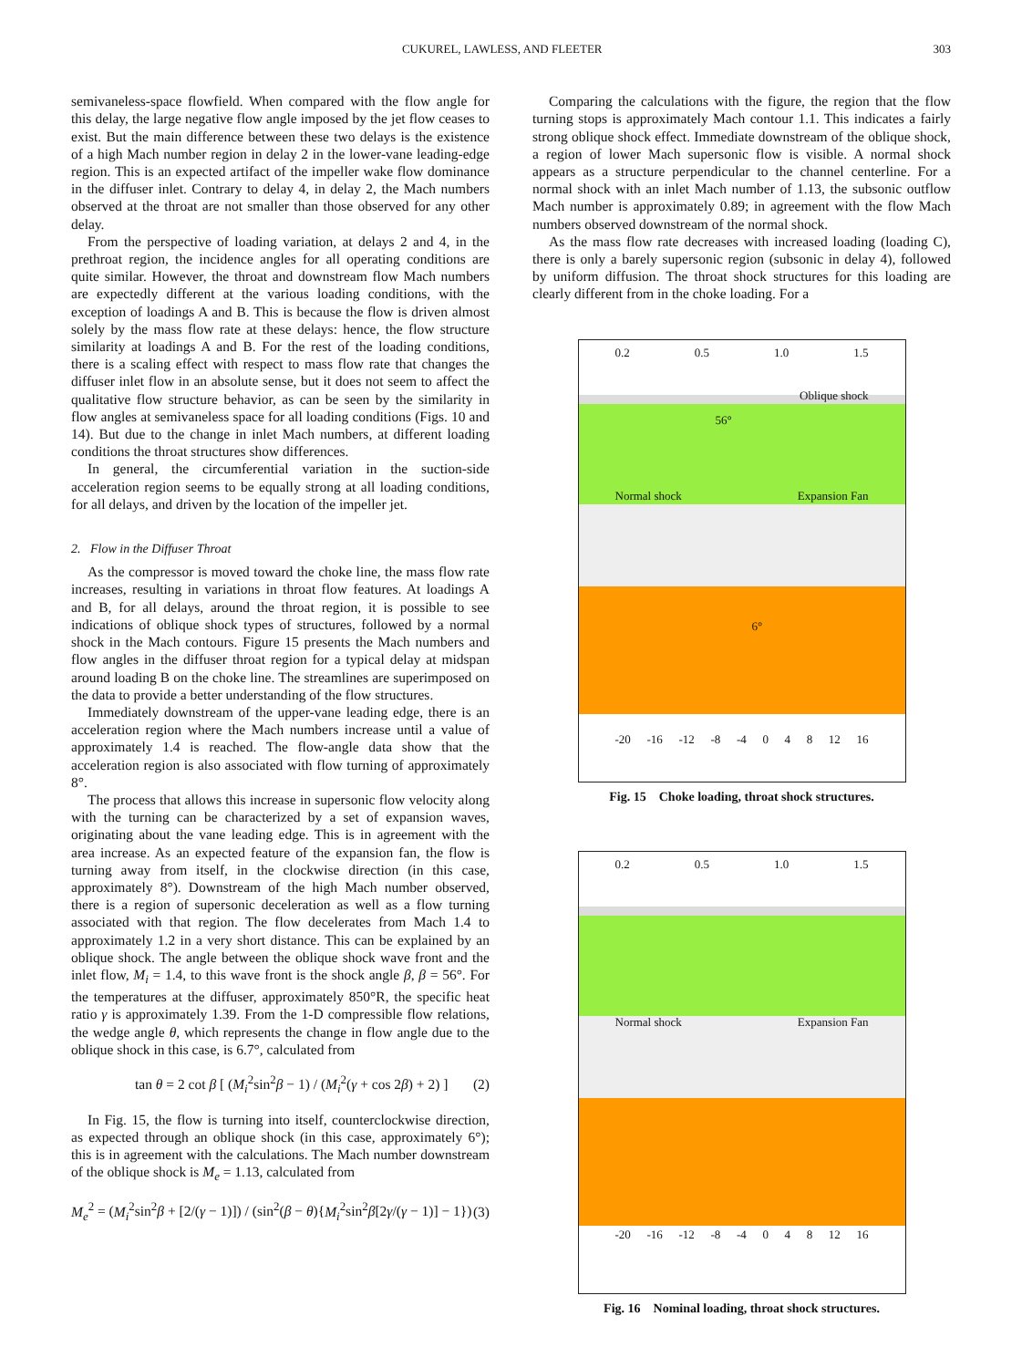CUKUREL, LAWLESS, AND FLEETER 303
semivaneless-space flowfield. When compared with the flow angle for this delay, the large negative flow angle imposed by the jet flow ceases to exist. But the main difference between these two delays is the existence of a high Mach number region in delay 2 in the lower-vane leading-edge region. This is an expected artifact of the impeller wake flow dominance in the diffuser inlet. Contrary to delay 4, in delay 2, the Mach numbers observed at the throat are not smaller than those observed for any other delay.
From the perspective of loading variation, at delays 2 and 4, in the prethroat region, the incidence angles for all operating conditions are quite similar. However, the throat and downstream flow Mach numbers are expectedly different at the various loading conditions, with the exception of loadings A and B. This is because the flow is driven almost solely by the mass flow rate at these delays: hence, the flow structure similarity at loadings A and B. For the rest of the loading conditions, there is a scaling effect with respect to mass flow rate that changes the diffuser inlet flow in an absolute sense, but it does not seem to affect the qualitative flow structure behavior, as can be seen by the similarity in flow angles at semivaneless space for all loading conditions (Figs. 10 and 14). But due to the change in inlet Mach numbers, at different loading conditions the throat structures show differences.
In general, the circumferential variation in the suction-side acceleration region seems to be equally strong at all loading conditions, for all delays, and driven by the location of the impeller jet.
2. Flow in the Diffuser Throat
As the compressor is moved toward the choke line, the mass flow rate increases, resulting in variations in throat flow features. At loadings A and B, for all delays, around the throat region, it is possible to see indications of oblique shock types of structures, followed by a normal shock in the Mach contours. Figure 15 presents the Mach numbers and flow angles in the diffuser throat region for a typical delay at midspan around loading B on the choke line. The streamlines are superimposed on the data to provide a better understanding of the flow structures.
Immediately downstream of the upper-vane leading edge, there is an acceleration region where the Mach numbers increase until a value of approximately 1.4 is reached. The flow-angle data show that the acceleration region is also associated with flow turning of approximately 8°.
The process that allows this increase in supersonic flow velocity along with the turning can be characterized by a set of expansion waves, originating about the vane leading edge. This is in agreement with the area increase. As an expected feature of the expansion fan, the flow is turning away from itself, in the clockwise direction (in this case, approximately 8°). Downstream of the high Mach number observed, there is a region of supersonic deceleration as well as a flow turning associated with that region. The flow decelerates from Mach 1.4 to approximately 1.2 in a very short distance. This can be explained by an oblique shock. The angle between the oblique shock wave front and the inlet flow, M<sub>i</sub> = 1.4, to this wave front is the shock angle β, β = 56°. For the temperatures at the diffuser, approximately 850°R, the specific heat ratio γ is approximately 1.39. From the 1-D compressible flow relations, the wedge angle θ, which represents the change in flow angle due to the oblique shock in this case, is 6.7°, calculated from
tan θ = 2 cot β [ (M<sub>i</sub><sup>2</sup>sin<sup>2</sup>β − 1) / (M<sub>i</sub><sup>2</sup>(γ + cos 2β) + 2) ] (2)
In Fig. 15, the flow is turning into itself, counterclockwise direction, as expected through an oblique shock (in this case, approximately 6°); this is in agreement with the calculations. The Mach number downstream of the oblique shock is M<sub>e</sub> = 1.13, calculated from
M<sub>e</sub><sup>2</sup> = (M<sub>i</sub><sup>2</sup>sin<sup>2</sup>β + [2/(γ − 1)]) / (sin<sup>2</sup>(β − θ){M<sub>i</sub><sup>2</sup>sin<sup>2</sup>β[2γ/(γ − 1)] − 1}) (3)
Comparing the calculations with the figure, the region that the flow turning stops is approximately Mach contour 1.1. This indicates a fairly strong oblique shock effect. Immediate downstream of the oblique shock, a region of lower Mach supersonic flow is visible. A normal shock appears as a structure perpendicular to the channel centerline. For a normal shock with an inlet Mach number of 1.13, the subsonic outflow Mach number is approximately 0.89; in agreement with the flow Mach numbers observed downstream of the normal shock.
As the mass flow rate decreases with increased loading (loading C), there is only a barely supersonic region (subsonic in delay 4), followed by uniform diffusion. The throat shock structures for this loading are clearly different from in the choke loading. For a
0.2 0.5 1.0 1.5
Oblique shock
56°
Normal shock Expansion Fan
6°
-20 -16 -12 -8 -4 0 4 8 12 16
Fig. 15 Choke loading, throat shock structures.
0.2 0.5 1.0 1.5
Normal shock Expansion Fan
-20 -16 -12 -8 -4 0 4 8 12 16
Fig. 16 Nominal loading, throat shock structures.